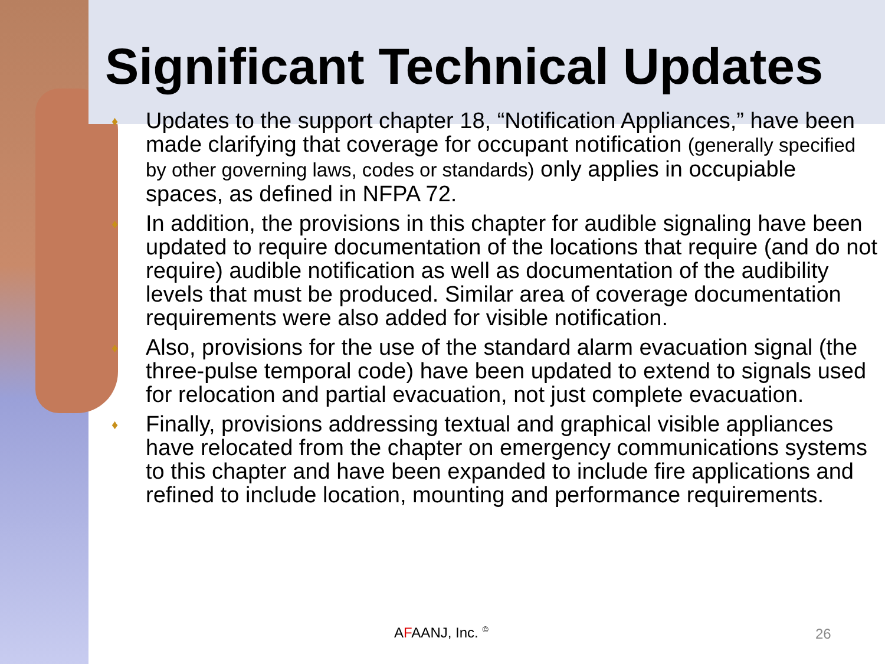Significant Technical Updates
♦ Updates to the support chapter 18, “Notification Appliances,” have been made clarifying that coverage for occupant notification (generally specified by other governing laws, codes or standards) only applies in occupiable spaces, as defined in NFPA 72.
♦ In addition, the provisions in this chapter for audible signaling have been updated to require documentation of the locations that require (and do not require) audible notification as well as documentation of the audibility levels that must be produced. Similar area of coverage documentation requirements were also added for visible notification.
♦ Also, provisions for the use of the standard alarm evacuation signal (the three-pulse temporal code) have been updated to extend to signals used for relocation and partial evacuation, not just complete evacuation.
♦ Finally, provisions addressing textual and graphical visible appliances have relocated from the chapter on emergency communications systems to this chapter and have been expanded to include fire applications and refined to include location, mounting and performance requirements.
AFAANJ, Inc. <sup>©</sup> 26